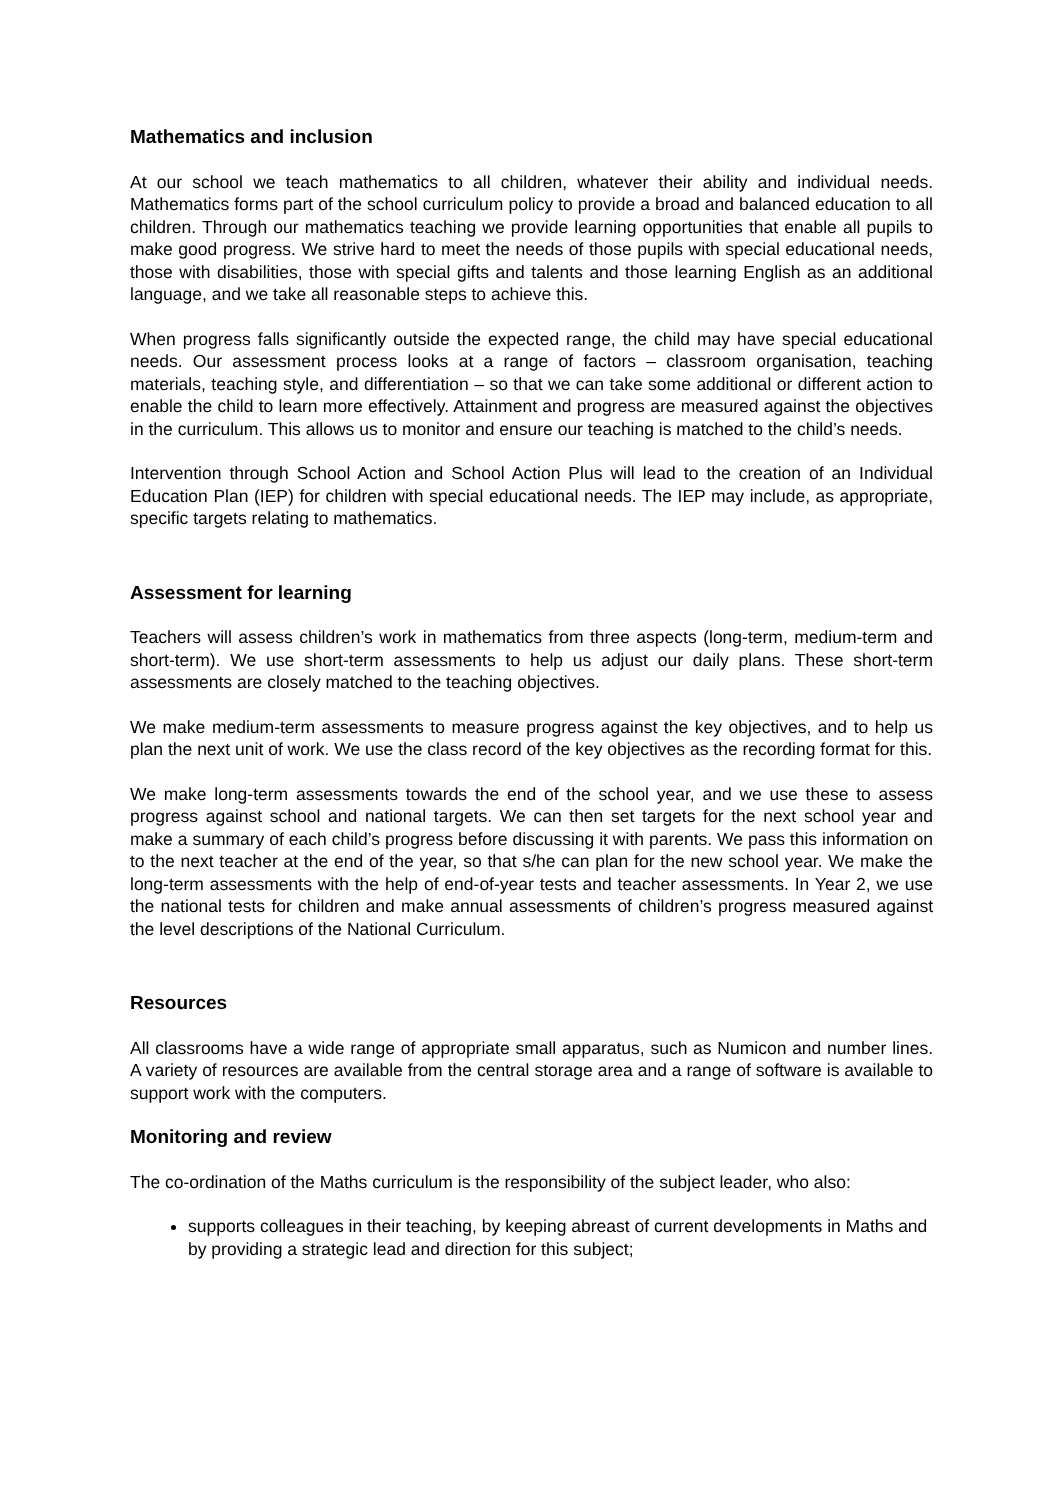Mathematics and inclusion
At our school we teach mathematics to all children, whatever their ability and individual needs. Mathematics forms part of the school curriculum policy to provide a broad and balanced education to all children. Through our mathematics teaching we provide learning opportunities that enable all pupils to make good progress. We strive hard to meet the needs of those pupils with special educational needs, those with disabilities, those with special gifts and talents and those learning English as an additional language, and we take all reasonable steps to achieve this.
When progress falls significantly outside the expected range, the child may have special educational needs. Our assessment process looks at a range of factors – classroom organisation, teaching materials, teaching style, and differentiation – so that we can take some additional or different action to enable the child to learn more effectively. Attainment and progress are measured against the objectives in the curriculum. This allows us to monitor and ensure our teaching is matched to the child’s needs.
Intervention through School Action and School Action Plus will lead to the creation of an Individual Education Plan (IEP) for children with special educational needs. The IEP may include, as appropriate, specific targets relating to mathematics.
Assessment for learning
Teachers will assess children’s work in mathematics from three aspects (long-term, medium-term and short-term). We use short-term assessments to help us adjust our daily plans. These short-term assessments are closely matched to the teaching objectives.
We make medium-term assessments to measure progress against the key objectives, and to help us plan the next unit of work. We use the class record of the key objectives as the recording format for this.
We make long-term assessments towards the end of the school year, and we use these to assess progress against school and national targets. We can then set targets for the next school year and make a summary of each child’s progress before discussing it with parents. We pass this information on to the next teacher at the end of the year, so that s/he can plan for the new school year. We make the long-term assessments with the help of end-of-year tests and teacher assessments. In Year 2, we use the national tests for children and make annual assessments of children’s progress measured against the level descriptions of the National Curriculum.
Resources
All classrooms have a wide range of appropriate small apparatus, such as Numicon and number lines. A variety of resources are available from the central storage area and a range of software is available to support work with the computers.
Monitoring and review
The co-ordination of the Maths curriculum is the responsibility of the subject leader, who also:
supports colleagues in their teaching, by keeping abreast of current developments in Maths and by providing a strategic lead and direction for this subject;